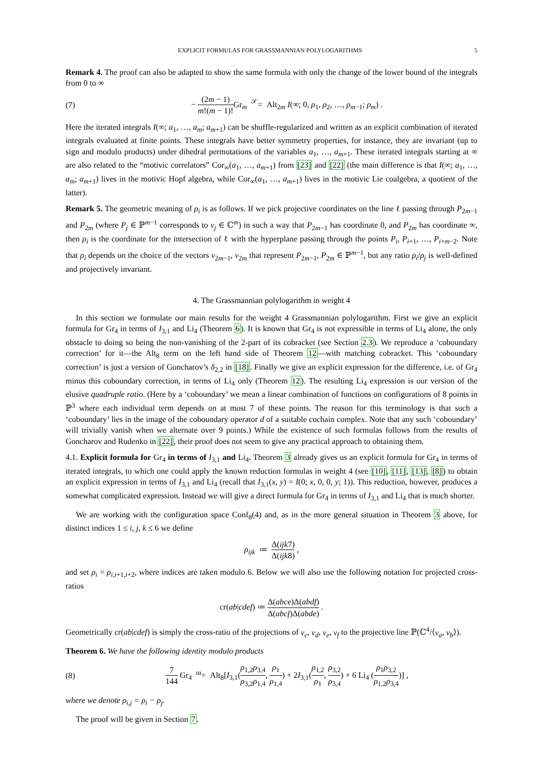EXPLICIT FORMULAS FOR GRASSMANNIAN POLYLOGARITHMS 5
Remark 4. The proof can also be adapted to show the same formula with only the change of the lower bound of the integrals from 0 to ∞
(7) − (2m − 1) m!(m − 1)!Gr<sub>m</sub> <sup>𝒮</sup>= Alt<sub>2m</sub> I(∞; 0, ρ<sub>1</sub>, ρ<sub>2</sub>, …, ρ<sub>m−1</sub>; ρ<sub>m</sub>) .
Here the iterated integrals I(∞; a<sub>1</sub>, …, a<sub>m</sub>; a<sub>m+1</sub>) can be shuffle-regularized and written as an explicit combination of iterated integrals evaluated at finite points. These integrals have better symmetry properties, for instance, they are invariant (up to sign and modulo products) under dihedral permutations of the variables a<sub>1</sub>, …, a<sub>m+1</sub>. These iterated integrals starting at ∞ are also related to the “motivic correlators” Cor<sub>∞</sub>(a<sub>1</sub>, …, a<sub>m+1</sub>) from [23] and [22] (the main difference is that I(∞; a<sub>1</sub>, …, a<sub>m</sub>; a<sub>m+1</sub>) lives in the motivic Hopf algebra, while Cor<sub>∞</sub>(a<sub>1</sub>, …, a<sub>m+1</sub>) lives in the motivic Lie coalgebra, a quotient of the latter).
Remark 5. The geometric meaning of ρ<sub>i</sub> is as follows. If we pick projective coordinates on the line ℓ passing through P<sub>2m−1</sub> and P<sub>2m</sub> (where P<sub>j</sub> ∈ ℙ<sup>m−1</sup> corresponds to v<sub>j</sub> ∈ ℂ<sup>m</sup>) in such a way that P<sub>2m−1</sub> has coordinate 0, and P<sub>2m</sub> has coordinate ∞, then ρ<sub>i</sub> is the coordinate for the intersection of ℓ with the hyperplane passing through the points P<sub>i</sub>, P<sub>i+1</sub>, …, P<sub>i+m−2</sub>. Note that ρ<sub>i</sub> depends on the choice of the vectors v<sub>2m−1</sub>, v<sub>2m</sub> that represent P<sub>2m−1</sub>, P<sub>2m</sub> ∈ ℙ<sup>m−1</sup>, but any ratio ρ<sub>i</sub>/ρ<sub>j</sub> is well-defined and projectively invariant.
4. The Grassmannian polylogarithm in weight 4
In this section we formulate our main results for the weight 4 Grassmannian polylogarithm. First we give an explicit formula for Gr<sub>4</sub> in terms of I<sub>3,1</sub> and Li<sub>4</sub> (Theorem 6). It is known that Gr<sub>4</sub> is not expressible in terms of Li<sub>4</sub> alone, the only obstacle to doing so being the non-vanishing of the 2-part of its cobracket (see Section 2.3). We reproduce a ‘coboundary correction’ for it—the Alt<sub>8</sub> term on the left hand side of Theorem 12—with matching cobracket. This ‘coboundary correction’ is just a version of Goncharov’s δ<sub>2,2</sub> in [18]. Finally we give an explicit expression for the difference, i.e. of Gr<sub>4</sub> minus this coboundary correction, in terms of Li<sub>4</sub> only (Theorem 12). The resulting Li<sub>4</sub> expression is our version of the elusive quadruple ratio. (Here by a ‘coboundary’ we mean a linear combination of functions on configurations of 8 points in ℙ<sup>3</sup> where each individual term depends on at most 7 of these points. The reason for this terminology is that such a ‘coboundary’ lies in the image of the coboundary operator d of a suitable cochain complex. Note that any such ‘coboundary’ will trivially vanish when we alternate over 9 points.) While the existence of such formulas follows from the results of Goncharov and Rudenko in [22], their proof does not seem to give any practical approach to obtaining them.
4.1. Explicit formula for Gr<sub>4</sub> in terms of I<sub>3,1</sub> and Li<sub>4</sub>. Theorem 3 already gives us an explicit formula for Gr<sub>4</sub> in terms of iterated integrals, to which one could apply the known reduction formulas in weight 4 (see [10], [11], [13], [8]) to obtain an explicit expression in terms of I<sub>3,1</sub> and Li<sub>4</sub> (recall that I<sub>3,1</sub>(x, y) = I(0; x, 0, 0, y; 1)). This reduction, however, produces a somewhat complicated expression. Instead we will give a direct formula for Gr<sub>4</sub> in terms of I<sub>3,1</sub> and Li<sub>4</sub> that is much shorter.
We are working with the configuration space Conf<sub>8</sub>(4) and, as in the more general situation in Theorem 3 above, for distinct indices 1 ≤ i, j, k ≤ 6 we define
ρ<sub>ijk</sub> ≔ Δ(ijk7) Δ(ijk8) ,
and set ρ<sub>i</sub> = ρ<sub>i,i+1,i+2</sub>, where indices are taken modulo 6. Below we will also use the following notation for projected cross-ratios
cr(ab|cdef) ≔ Δ(abce)Δ(abdf) Δ(abcf)Δ(abde) .
Geometrically cr(ab|cdef) is simply the cross-ratio of the projections of v<sub>c</sub>, v<sub>d</sub>, v<sub>e</sub>, v<sub>f</sub> to the projective line ℙ(ℂ<sup>4</sup>/⟨v<sub>a</sub>, v<sub>b</sub>⟩).
Theorem 6. We have the following identity modulo products
(8) 7 144 Gr<sub>4</sub> <sup>ш</sup>= Alt<sub>8</sub>[I<sub>3,1</sub>(ρ<sub>1,2</sub>ρ<sub>3,4</sub> ρ<sub>3,2</sub>ρ<sub>1,4</sub>, ρ<sub>1</sub> ρ<sub>1,4</sub>) + 2I<sub>3,1</sub>(ρ<sub>1,2</sub> ρ<sub>1</sub>, ρ<sub>3,2</sub> ρ<sub>3,4</sub>) + 6 Li<sub>4</sub> (ρ<sub>1</sub>ρ<sub>3,2</sub> ρ<sub>1,2</sub>ρ<sub>3,4</sub>)] ,
where we denote ρ<sub>i,j</sub> = ρ<sub>i</sub> − ρ<sub>j</sub>.
The proof will be given in Section 7.